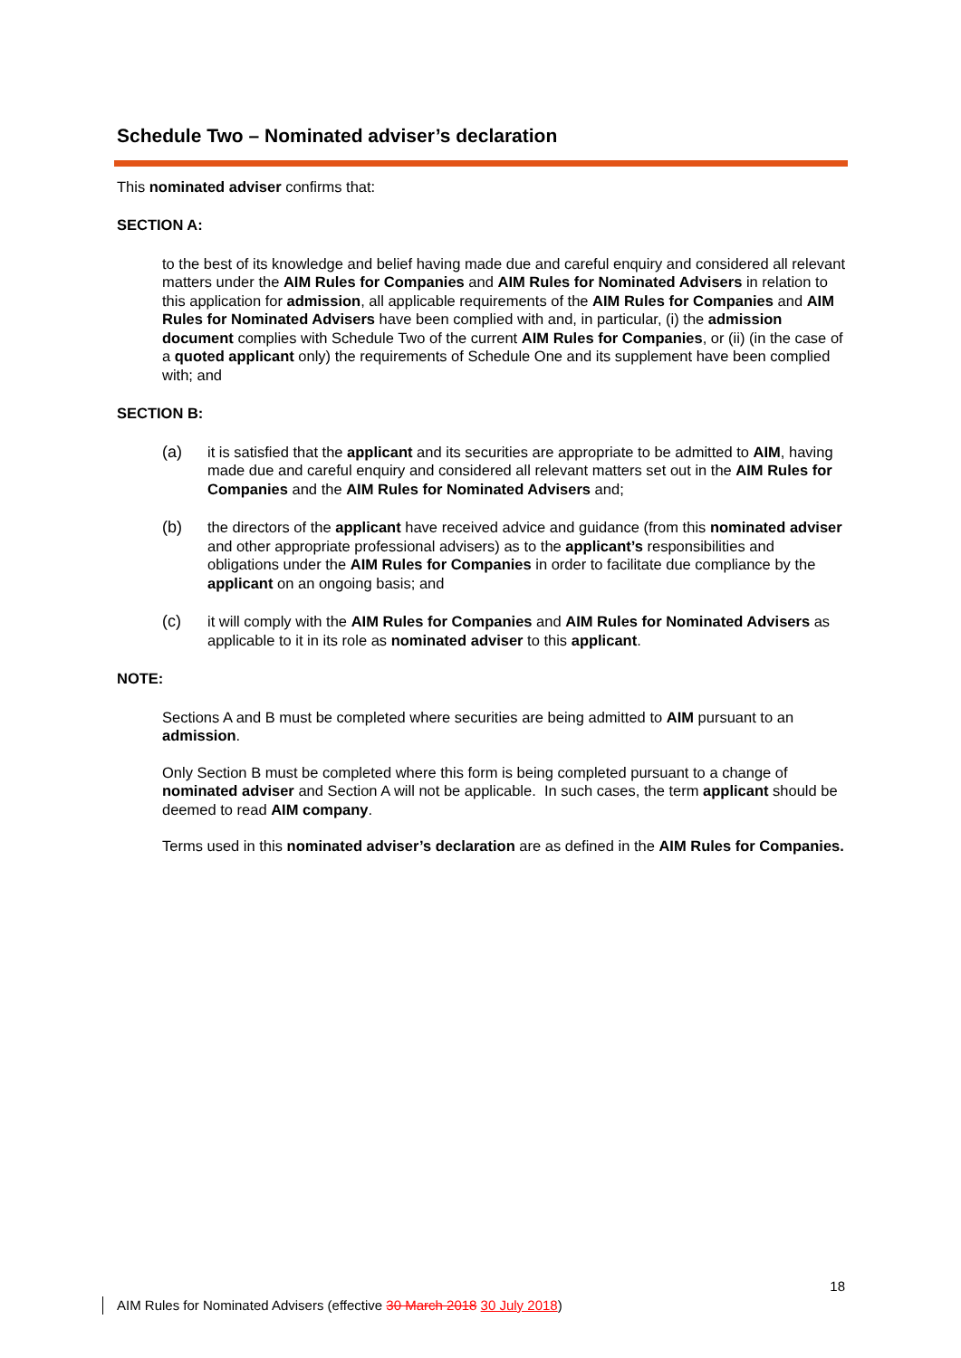Schedule Two – Nominated adviser’s declaration
This nominated adviser confirms that:
SECTION A:
to the best of its knowledge and belief having made due and careful enquiry and considered all relevant matters under the AIM Rules for Companies and AIM Rules for Nominated Advisers in relation to this application for admission, all applicable requirements of the AIM Rules for Companies and AIM Rules for Nominated Advisers have been complied with and, in particular, (i) the admission document complies with Schedule Two of the current AIM Rules for Companies, or (ii) (in the case of a quoted applicant only) the requirements of Schedule One and its supplement have been complied with; and
SECTION B:
(a) it is satisfied that the applicant and its securities are appropriate to be admitted to AIM, having made due and careful enquiry and considered all relevant matters set out in the AIM Rules for Companies and the AIM Rules for Nominated Advisers and;
(b) the directors of the applicant have received advice and guidance (from this nominated adviser and other appropriate professional advisers) as to the applicant’s responsibilities and obligations under the AIM Rules for Companies in order to facilitate due compliance by the applicant on an ongoing basis; and
(c) it will comply with the AIM Rules for Companies and AIM Rules for Nominated Advisers as applicable to it in its role as nominated adviser to this applicant.
NOTE:
Sections A and B must be completed where securities are being admitted to AIM pursuant to an admission.
Only Section B must be completed where this form is being completed pursuant to a change of nominated adviser and Section A will not be applicable. In such cases, the term applicant should be deemed to read AIM company.
Terms used in this nominated adviser’s declaration are as defined in the AIM Rules for Companies.
18
AIM Rules for Nominated Advisers (effective 30 March 2018 30 July 2018)